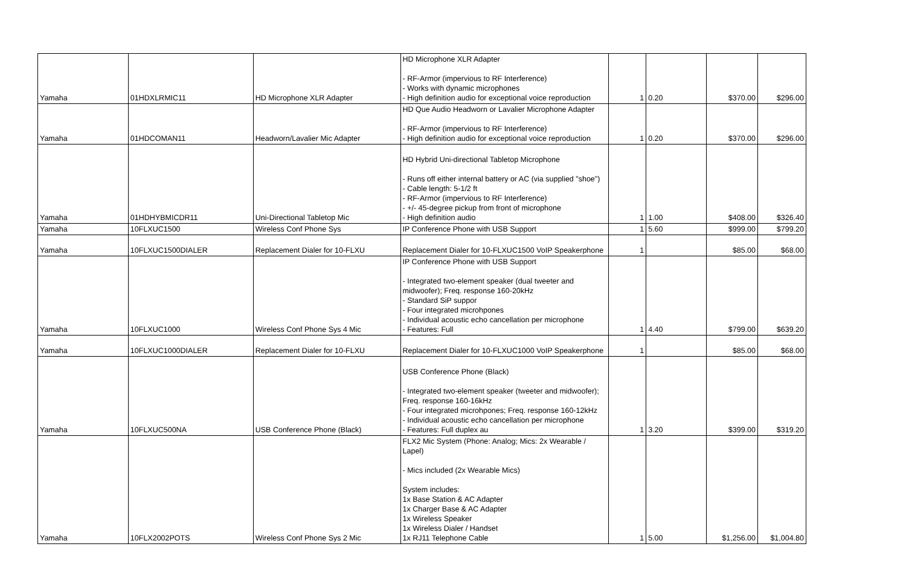| Yamaha | 01HDXLRMIC11 | HD Microphone XLR Adapter | HD Microphone XLR Adapter - RF-Armor (impervious to RF Interference) - Works with dynamic microphones - High definition audio for exceptional voice reproduction | 1 | 0.20 | $370.00 | $296.00 |
| Yamaha | 01HDCOMAN11 | Headworn/Lavalier Mic Adapter | HD Que Audio Headworn or Lavalier Microphone Adapter - RF-Armor (impervious to RF Interference) - High definition audio for exceptional voice reproduction | 1 | 0.20 | $370.00 | $296.00 |
| Yamaha | 01HDHYBMICDR11 | Uni-Directional Tabletop Mic | HD Hybrid Uni-directional Tabletop Microphone - Runs off either internal battery or AC (via supplied "shoe") - Cable length: 5-1/2 ft - RF-Armor (impervious to RF Interference) - +/- 45-degree pickup from front of microphone - High definition audio | 1 | 1.00 | $408.00 | $326.40 |
| Yamaha | 10FLXUC1500 | Wireless Conf Phone Sys | IP Conference Phone with USB Support | 1 | 5.60 | $999.00 | $799.20 |
| Yamaha | 10FLXUC1500DIALER | Replacement Dialer for 10-FLXU | Replacement Dialer for 10-FLXUC1500 VoIP Speakerphone | 1 | | $85.00 | $68.00 |
| Yamaha | 10FLXUC1000 | Wireless Conf Phone Sys 4 Mic | IP Conference Phone with USB Support - Integrated two-element speaker (dual tweeter and midwoofer); Freq. response 160-20kHz - Standard SiP suppor - Four integrated microhpones - Individual acoustic echo cancellation per microphone - Features: Full | 1 | 4.40 | $799.00 | $639.20 |
| Yamaha | 10FLXUC1000DIALER | Replacement Dialer for 10-FLXU | Replacement Dialer for 10-FLXUC1000 VoIP Speakerphone | 1 | | $85.00 | $68.00 |
| Yamaha | 10FLXUC500NA | USB Conference Phone (Black) | USB Conference Phone (Black) - Integrated two-element speaker (tweeter and midwoofer); Freq. response 160-16kHz - Four integrated microhpones; Freq. response 160-12kHz - Individual acoustic echo cancellation per microphone - Features: Full duplex au | 1 | 3.20 | $399.00 | $319.20 |
| Yamaha | 10FLX2002POTS | Wireless Conf Phone Sys 2 Mic | FLX2 Mic System (Phone: Analog; Mics: 2x Wearable / Lapel) - Mics included (2x Wearable Mics) System includes: 1x Base Station & AC Adapter 1x Charger Base & AC Adapter 1x Wireless Speaker 1x Wireless Dialer / Handset 1x RJ11 Telephone Cable | 1 | 5.00 | $1,256.00 | $1,004.80 |